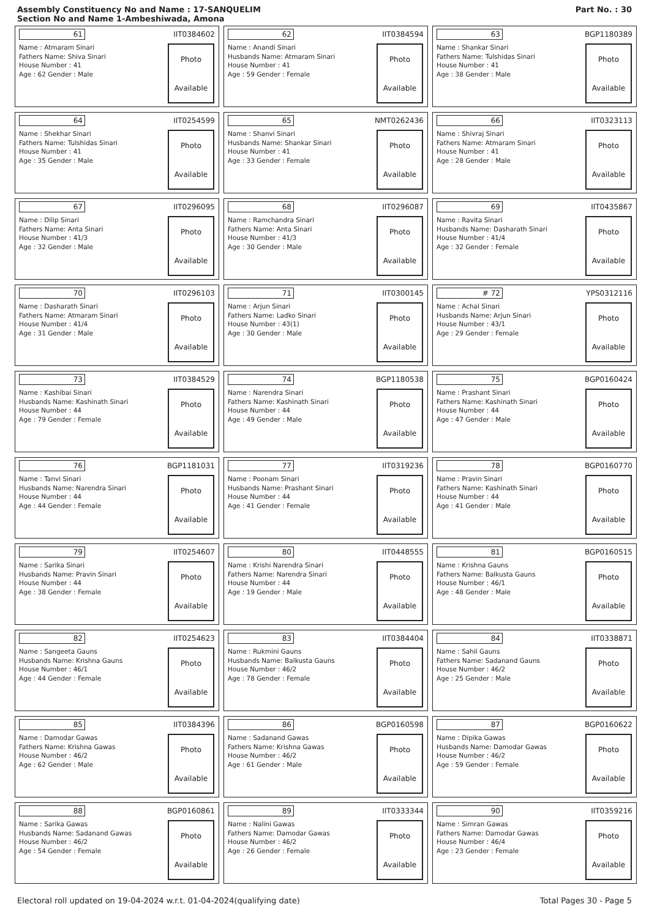Assembly Constituency No and Name : 17-SANQUELIM
Section No and Name 1-Ambeshiwada, Amona
Part No. : 30
61 IIT0384602
Name : Atmaram Sinari
Fathers Name: Shiva Sinari
House Number : 41
Age : 62 Gender : Male
Photo
Available
62 IIT0384594
Name : Anandi Sinari
Husbands Name: Atmaram Sinari
House Number : 41
Age : 59 Gender : Female
Photo
Available
63 BGP1180389
Name : Shankar Sinari
Fathers Name: Tulshidas Sinari
House Number : 41
Age : 38 Gender : Male
Photo
Available
64 IIT0254599
Name : Shekhar Sinari
Fathers Name: Tulshidas Sinari
House Number : 41
Age : 35 Gender : Male
Photo
Available
65 NMT0262436
Name : Shanvi Sinari
Husbands Name: Shankar Sinari
House Number : 41
Age : 33 Gender : Female
Photo
Available
66 IIT0323113
Name : Shivraj Sinari
Fathers Name: Atmaram Sinari
House Number : 41
Age : 28 Gender : Male
Photo
Available
67 IIT0296095
Name : Dilip Sinari
Fathers Name: Anta Sinari
House Number : 41/3
Age : 32 Gender : Male
Photo
Available
68 IIT0296087
Name : Ramchandra Sinari
Fathers Name: Anta Sinari
House Number : 41/3
Age : 30 Gender : Male
Photo
Available
69 IIT0435867
Name : Ravita Sinari
Husbands Name: Dasharath Sinari
House Number : 41/4
Age : 32 Gender : Female
Photo
Available
70 IIT0296103
Name : Dasharath Sinari
Fathers Name: Atmaram Sinari
House Number : 41/4
Age : 31 Gender : Male
Photo
Available
71 IIT0300145
Name : Arjun Sinari
Fathers Name: Ladko Sinari
House Number : 43(1)
Age : 30 Gender : Male
Photo
Available
# 72 YPS0312116
Name : Achal Sinari
Husbands Name: Arjun Sinari
House Number : 43/1
Age : 29 Gender : Female
Photo
Available
73 IIT0384529
Name : Kashibai Sinari
Husbands Name: Kashinath Sinari
House Number : 44
Age : 79 Gender : Female
Photo
Available
74 BGP1180538
Name : Narendra Sinari
Fathers Name: Kashinath Sinari
House Number : 44
Age : 49 Gender : Male
Photo
Available
75 BGP0160424
Name : Prashant Sinari
Fathers Name: Kashinath Sinari
House Number : 44
Age : 47 Gender : Male
Photo
Available
76 BGP1181031
Name : Tanvi Sinari
Husbands Name: Narendra Sinari
House Number : 44
Age : 44 Gender : Female
Photo
Available
77 IIT0319236
Name : Poonam Sinari
Husbands Name: Prashant Sinari
House Number : 44
Age : 41 Gender : Female
Photo
Available
78 BGP0160770
Name : Pravin Sinari
Fathers Name: Kashinath Sinari
House Number : 44
Age : 41 Gender : Male
Photo
Available
79 IIT0254607
Name : Sarika Sinari
Husbands Name: Pravin Sinari
House Number : 44
Age : 38 Gender : Female
Photo
Available
80 IIT0448555
Name : Krishi Narendra Sinari
Fathers Name: Narendra Sinari
House Number : 44
Age : 19 Gender : Male
Photo
Available
81 BGP0160515
Name : Krishna Gauns
Fathers Name: Balkusta Gauns
House Number : 46/1
Age : 48 Gender : Male
Photo
Available
82 IIT0254623
Name : Sangeeta Gauns
Husbands Name: Krishna Gauns
House Number : 46/1
Age : 44 Gender : Female
Photo
Available
83 IIT0384404
Name : Rukmini Gauns
Husbands Name: Balkusta Gauns
House Number : 46/2
Age : 78 Gender : Female
Photo
Available
84 IIT0338871
Name : Sahil Gauns
Fathers Name: Sadanand Gauns
House Number : 46/2
Age : 25 Gender : Male
Photo
Available
85 IIT0384396
Name : Damodar Gawas
Fathers Name: Krishna Gawas
House Number : 46/2
Age : 62 Gender : Male
Photo
Available
86 BGP0160598
Name : Sadanand Gawas
Fathers Name: Krishna Gawas
House Number : 46/2
Age : 61 Gender : Male
Photo
Available
87 BGP0160622
Name : Dipika Gawas
Husbands Name: Damodar Gawas
House Number : 46/2
Age : 59 Gender : Female
Photo
Available
88 BGP0160861
Name : Sarika Gawas
Husbands Name: Sadanand Gawas
House Number : 46/2
Age : 54 Gender : Female
Photo
Available
89 IIT0333344
Name : Nalini Gawas
Fathers Name: Damodar Gawas
House Number : 46/2
Age : 26 Gender : Female
Photo
Available
90 IIT0359216
Name : Simran Gawas
Fathers Name: Damodar Gawas
House Number : 46/4
Age : 23 Gender : Female
Photo
Available
Electoral roll updated on 19-04-2024 w.r.t. 01-04-2024(qualifying date) Total Pages 30 - Page 5